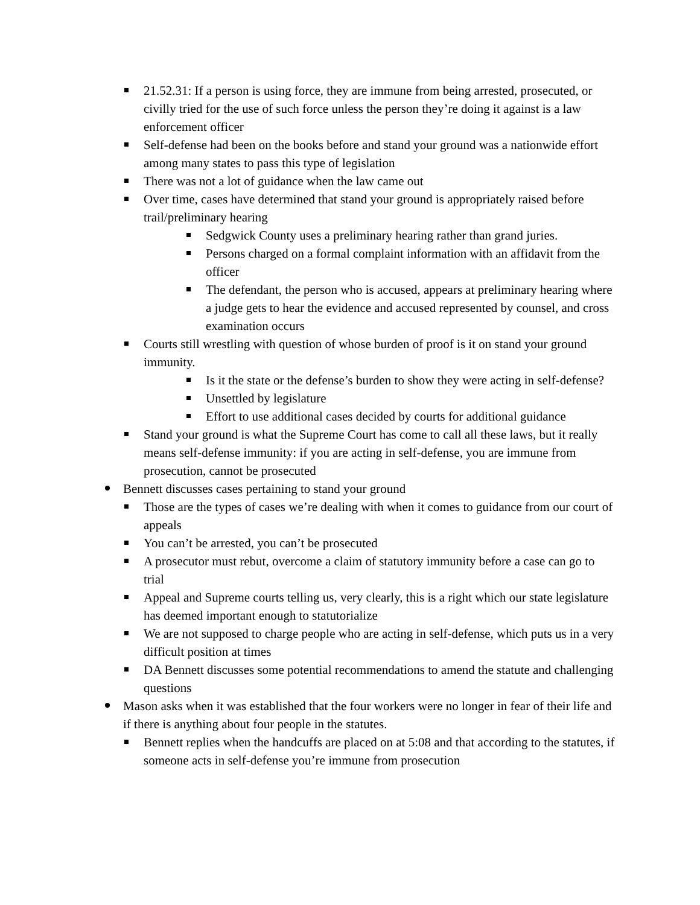21.52.31: If a person is using force, they are immune from being arrested, prosecuted, or civilly tried for the use of such force unless the person they’re doing it against is a law enforcement officer
Self-defense had been on the books before and stand your ground was a nationwide effort among many states to pass this type of legislation
There was not a lot of guidance when the law came out
Over time, cases have determined that stand your ground is appropriately raised before trail/preliminary hearing
Sedgwick County uses a preliminary hearing rather than grand juries.
Persons charged on a formal complaint information with an affidavit from the officer
The defendant, the person who is accused, appears at preliminary hearing where a judge gets to hear the evidence and accused represented by counsel, and cross examination occurs
Courts still wrestling with question of whose burden of proof is it on stand your ground immunity.
Is it the state or the defense’s burden to show they were acting in self-defense?
Unsettled by legislature
Effort to use additional cases decided by courts for additional guidance
Stand your ground is what the Supreme Court has come to call all these laws, but it really means self-defense immunity: if you are acting in self-defense, you are immune from prosecution, cannot be prosecuted
Bennett discusses cases pertaining to stand your ground
Those are the types of cases we’re dealing with when it comes to guidance from our court of appeals
You can’t be arrested, you can’t be prosecuted
A prosecutor must rebut, overcome a claim of statutory immunity before a case can go to trial
Appeal and Supreme courts telling us, very clearly, this is a right which our state legislature has deemed important enough to statutorialize
We are not supposed to charge people who are acting in self-defense, which puts us in a very difficult position at times
DA Bennett discusses some potential recommendations to amend the statute and challenging questions
Mason asks when it was established that the four workers were no longer in fear of their life and if there is anything about four people in the statutes.
Bennett replies when the handcuffs are placed on at 5:08 and that according to the statutes, if someone acts in self-defense you’re immune from prosecution